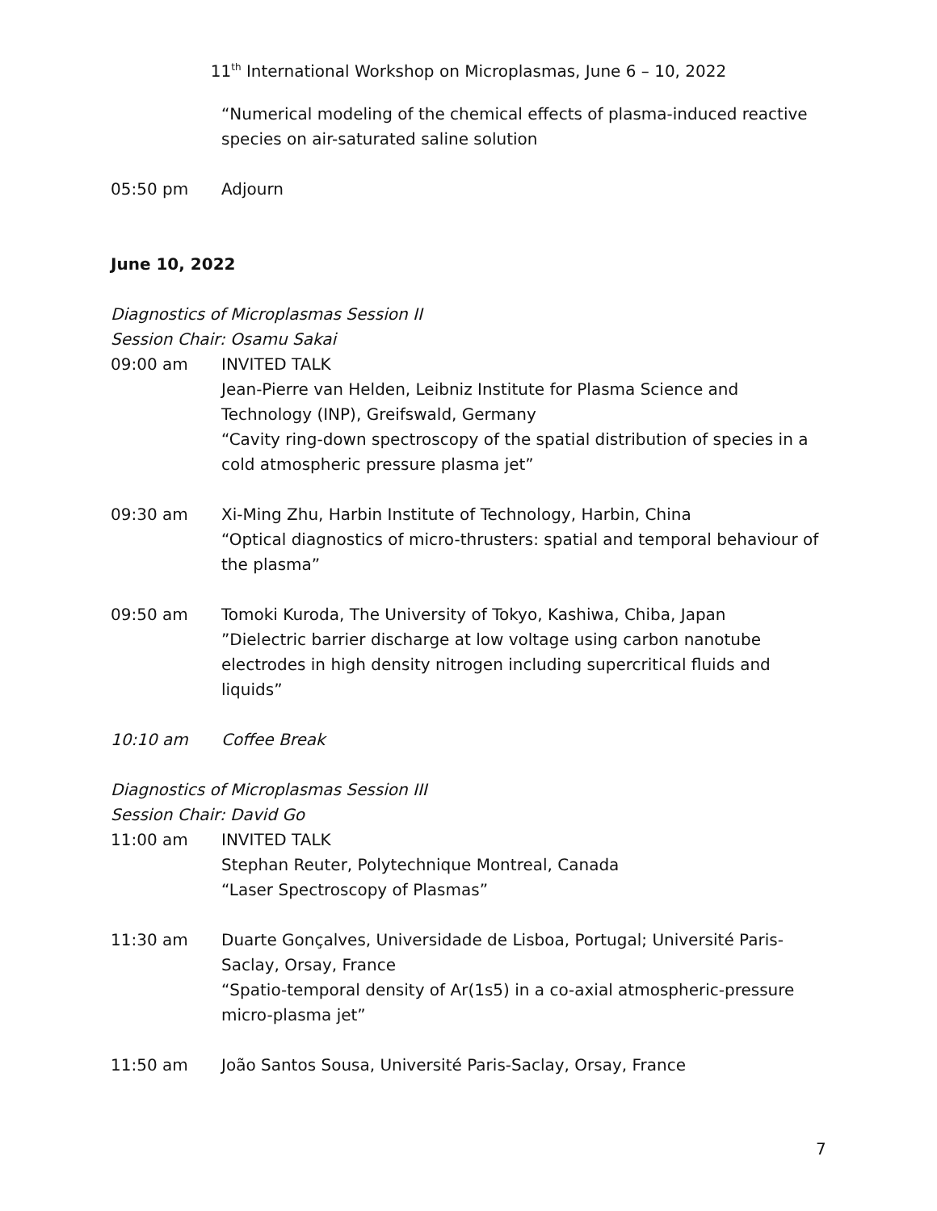11<sup>th</sup> International Workshop on Microplasmas, June 6 – 10, 2022
“Numerical modeling of the chemical effects of plasma-induced reactive species on air-saturated saline solution
05:50 pm Adjourn
June 10, 2022
Diagnostics of Microplasmas Session II
Session Chair: Osamu Sakai
09:00 am INVITED TALK
Jean-Pierre van Helden, Leibniz Institute for Plasma Science and Technology (INP), Greifswald, Germany
“Cavity ring-down spectroscopy of the spatial distribution of species in a cold atmospheric pressure plasma jet”
09:30 am Xi-Ming Zhu, Harbin Institute of Technology, Harbin, China
“Optical diagnostics of micro-thrusters: spatial and temporal behaviour of the plasma”
09:50 am Tomoki Kuroda, The University of Tokyo, Kashiwa, Chiba, Japan
”Dielectric barrier discharge at low voltage using carbon nanotube electrodes in high density nitrogen including supercritical fluids and liquids”
10:10 am Coffee Break
Diagnostics of Microplasmas Session III
Session Chair: David Go
11:00 am INVITED TALK
Stephan Reuter, Polytechnique Montreal, Canada
“Laser Spectroscopy of Plasmas”
11:30 am Duarte Gonçalves, Universidade de Lisboa, Portugal; Université Paris-Saclay, Orsay, France
“Spatio-temporal density of Ar(1s5) in a co-axial atmospheric-pressure micro-plasma jet”
11:50 am João Santos Sousa, Université Paris-Saclay, Orsay, France
7